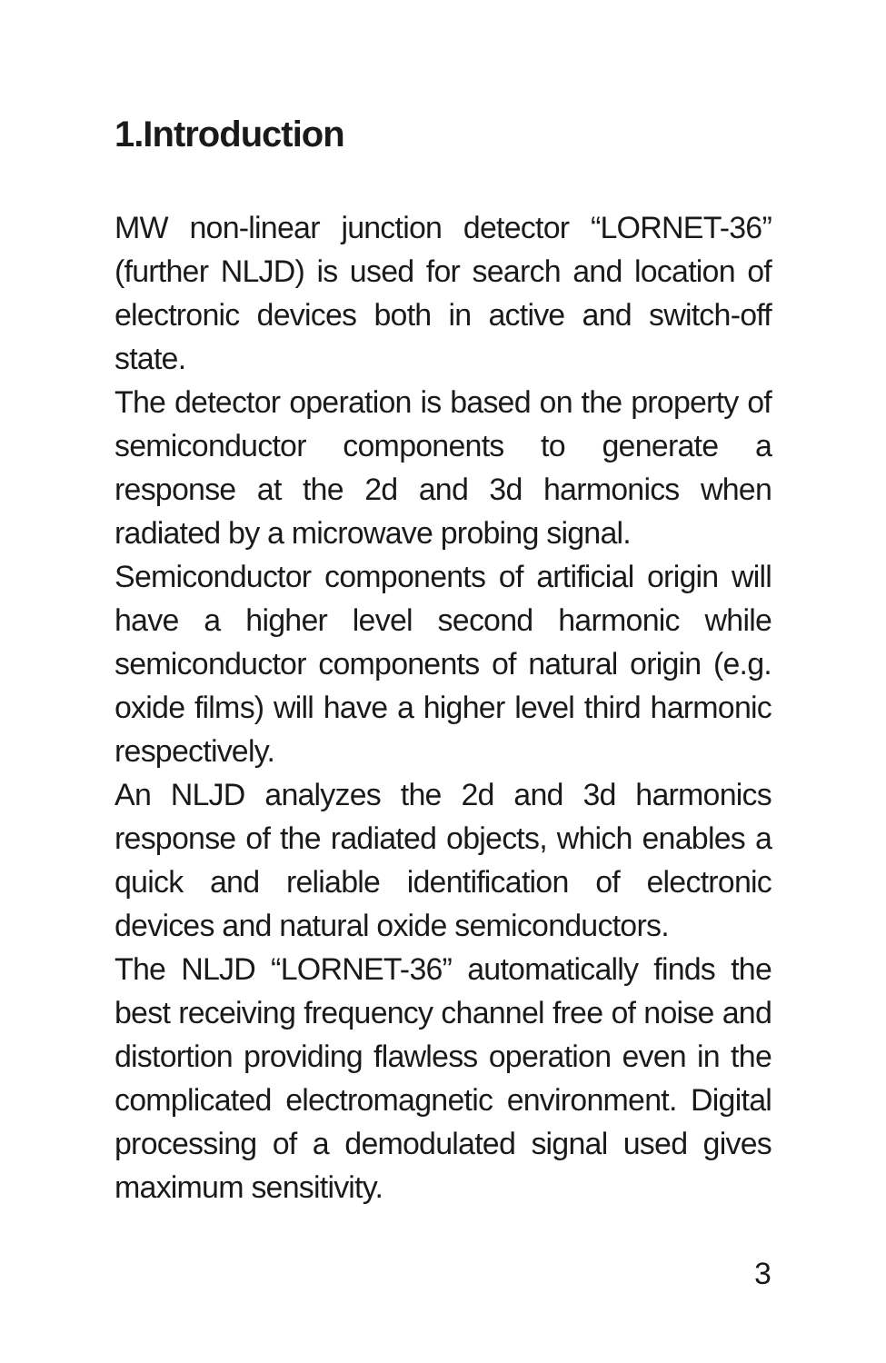1.Introduction
MW non-linear junction detector “LORNET-36” (further NLJD) is used for search and location of electronic devices both in active and switch-off state.
The detector operation is based on the property of semiconductor components to generate a response at the 2d and 3d harmonics when radiated by a microwave probing signal.
Semiconductor components of artificial origin will have a higher level second harmonic while semiconductor components of natural origin (e.g. oxide films) will have a higher level third harmonic respectively.
An NLJD analyzes the 2d and 3d harmonics response of the radiated objects, which enables a quick and reliable identification of electronic devices and natural oxide semiconductors.
The NLJD “LORNET-36” automatically finds the best receiving frequency channel free of noise and distortion providing flawless operation even in the complicated electromagnetic environment. Digital processing of a demodulated signal used gives maximum sensitivity.
3